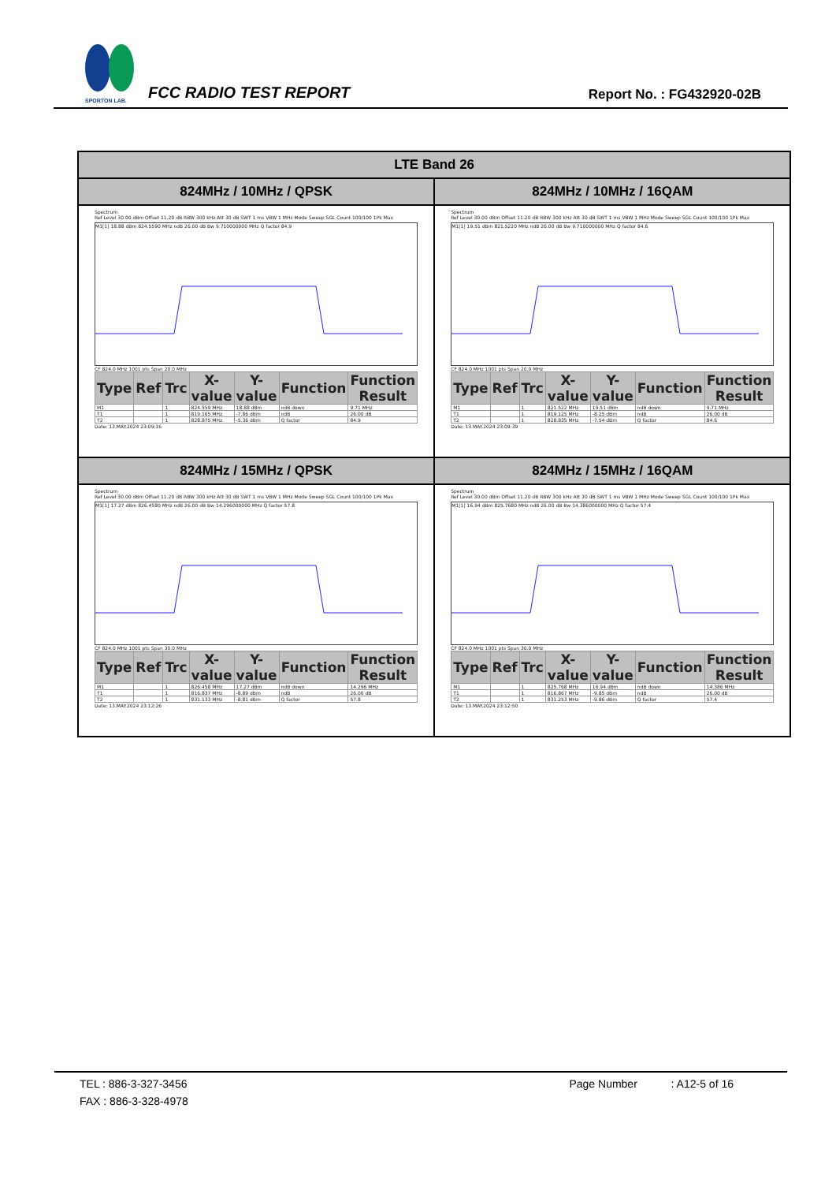SPORTON LAB.
FCC RADIO TEST REPORT Report No. : FG432920-02B
| LTE Band 26 | |
| --- | --- |
| 824MHz / 10MHz / QPSK | 824MHz / 10MHz / 16QAM |
| Spectrum Ref Level 30.00 dBm Offset 11.20 dB RBW 300 kHz Att 30 dB SWT 1 ms VBW 1 MHz Mode Sweep SGL Count 100/100 1Pk Max M1[1] 18.88 dBm 824.5590 MHz ndB 26.00 dB Bw 9.710000000 MHz Q factor 84.9 CF 824.0 MHz 1001 pts Span 20.0 MHz / Type / Ref / Trc / X-value / Y-value / Function / Function Result / / --- / --- / --- / --- / --- / --- / --- / / M1 / / 1 / 824.559 MHz / 18.88 dBm / ndB down / 9.71 MHz / / T1 / / 1 / 819.165 MHz / -7.86 dBm / ndB / 26.00 dB / / T2 / / 1 / 828.875 MHz / -5.36 dBm / Q factor / 84.9 / Date: 13.MAY.2024 23:09:16 | Spectrum Ref Level 30.00 dBm Offset 11.20 dB RBW 300 kHz Att 30 dB SWT 1 ms VBW 1 MHz Mode Sweep SGL Count 100/100 1Pk Max M1[1] 19.51 dBm 821.5220 MHz ndB 26.00 dB Bw 9.710000000 MHz Q factor 84.6 CF 824.0 MHz 1001 pts Span 20.0 MHz / Type / Ref / Trc / X-value / Y-value / Function / Function Result / / --- / --- / --- / --- / --- / --- / --- / / M1 / / 1 / 821.522 MHz / 19.51 dBm / ndB down / 9.71 MHz / / T1 / / 1 / 819.125 MHz / -8.25 dBm / ndB / 26.00 dB / / T2 / / 1 / 828.835 MHz / -7.54 dBm / Q factor / 84.6 / Date: 13.MAY.2024 23:09:39 |
| 824MHz / 15MHz / QPSK | 824MHz / 15MHz / 16QAM |
| Spectrum Ref Level 30.00 dBm Offset 11.20 dB RBW 300 kHz Att 30 dB SWT 1 ms VBW 1 MHz Mode Sweep SGL Count 100/100 1Pk Max M1[1] 17.27 dBm 826.4580 MHz ndB 26.00 dB Bw 14.296000000 MHz Q factor 57.8 CF 824.0 MHz 1001 pts Span 30.0 MHz / Type / Ref / Trc / X-value / Y-value / Function / Function Result / / --- / --- / --- / --- / --- / --- / --- / / M1 / / 1 / 826.458 MHz / 17.27 dBm / ndB down / 14.296 MHz / / T1 / / 1 / 816.837 MHz / -8.89 dBm / ndB / 26.00 dB / / T2 / / 1 / 831.133 MHz / -8.81 dBm / Q factor / 57.8 / Date: 13.MAY.2024 23:12:26 | Spectrum Ref Level 30.00 dBm Offset 11.20 dB RBW 300 kHz Att 30 dB SWT 1 ms VBW 1 MHz Mode Sweep SGL Count 100/100 1Pk Max M1[1] 16.94 dBm 825.7680 MHz ndB 26.00 dB Bw 14.386000000 MHz Q factor 57.4 CF 824.0 MHz 1001 pts Span 30.0 MHz / Type / Ref / Trc / X-value / Y-value / Function / Function Result / / --- / --- / --- / --- / --- / --- / --- / / M1 / / 1 / 825.768 MHz / 16.94 dBm / ndB down / 14.386 MHz / / T1 / / 1 / 816.867 MHz / -9.85 dBm / ndB / 26.00 dB / / T2 / / 1 / 831.253 MHz / -9.86 dBm / Q factor / 57.4 / Date: 13.MAY.2024 23:12:50 |
TEL : 886-3-327-3456 Page Number : A12-5 of 16
FAX : 886-3-328-4978